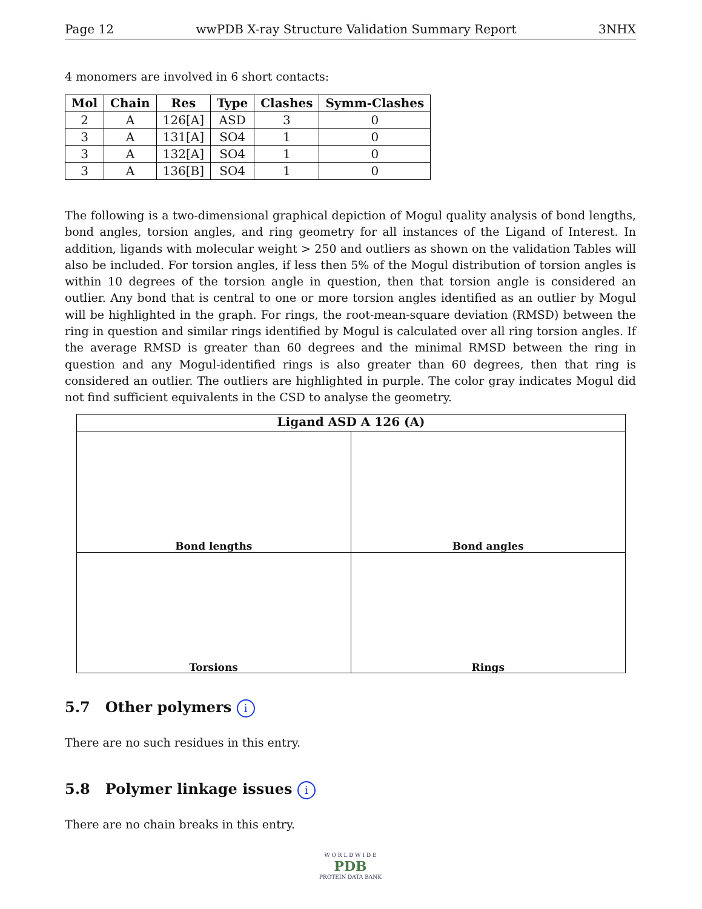Page 12 wwPDB X-ray Structure Validation Summary Report 3NHX
4 monomers are involved in 6 short contacts:
| Mol | Chain | Res | Type | Clashes | Symm-Clashes |
| --- | --- | --- | --- | --- | --- |
| 2 | A | 126[A] | ASD | 3 | 0 |
| 3 | A | 131[A] | SO4 | 1 | 0 |
| 3 | A | 132[A] | SO4 | 1 | 0 |
| 3 | A | 136[B] | SO4 | 1 | 0 |
The following is a two-dimensional graphical depiction of Mogul quality analysis of bond lengths, bond angles, torsion angles, and ring geometry for all instances of the Ligand of Interest. In addition, ligands with molecular weight > 250 and outliers as shown on the validation Tables will also be included. For torsion angles, if less then 5% of the Mogul distribution of torsion angles is within 10 degrees of the torsion angle in question, then that torsion angle is considered an outlier. Any bond that is central to one or more torsion angles identified as an outlier by Mogul will be highlighted in the graph. For rings, the root-mean-square deviation (RMSD) between the ring in question and similar rings identified by Mogul is calculated over all ring torsion angles. If the average RMSD is greater than 60 degrees and the minimal RMSD between the ring in question and any Mogul-identified rings is also greater than 60 degrees, then that ring is considered an outlier. The outliers are highlighted in purple. The color gray indicates Mogul did not find sufficient equivalents in the CSD to analyse the geometry.
Ligand ASD A 126 (A)
Bond lengths
Bond angles
Torsions
Rings
5.7 Other polymers i
There are no such residues in this entry.
5.8 Polymer linkage issues i
There are no chain breaks in this entry.
W O R L D W I D E
PDB
PROTEIN DATA BANK